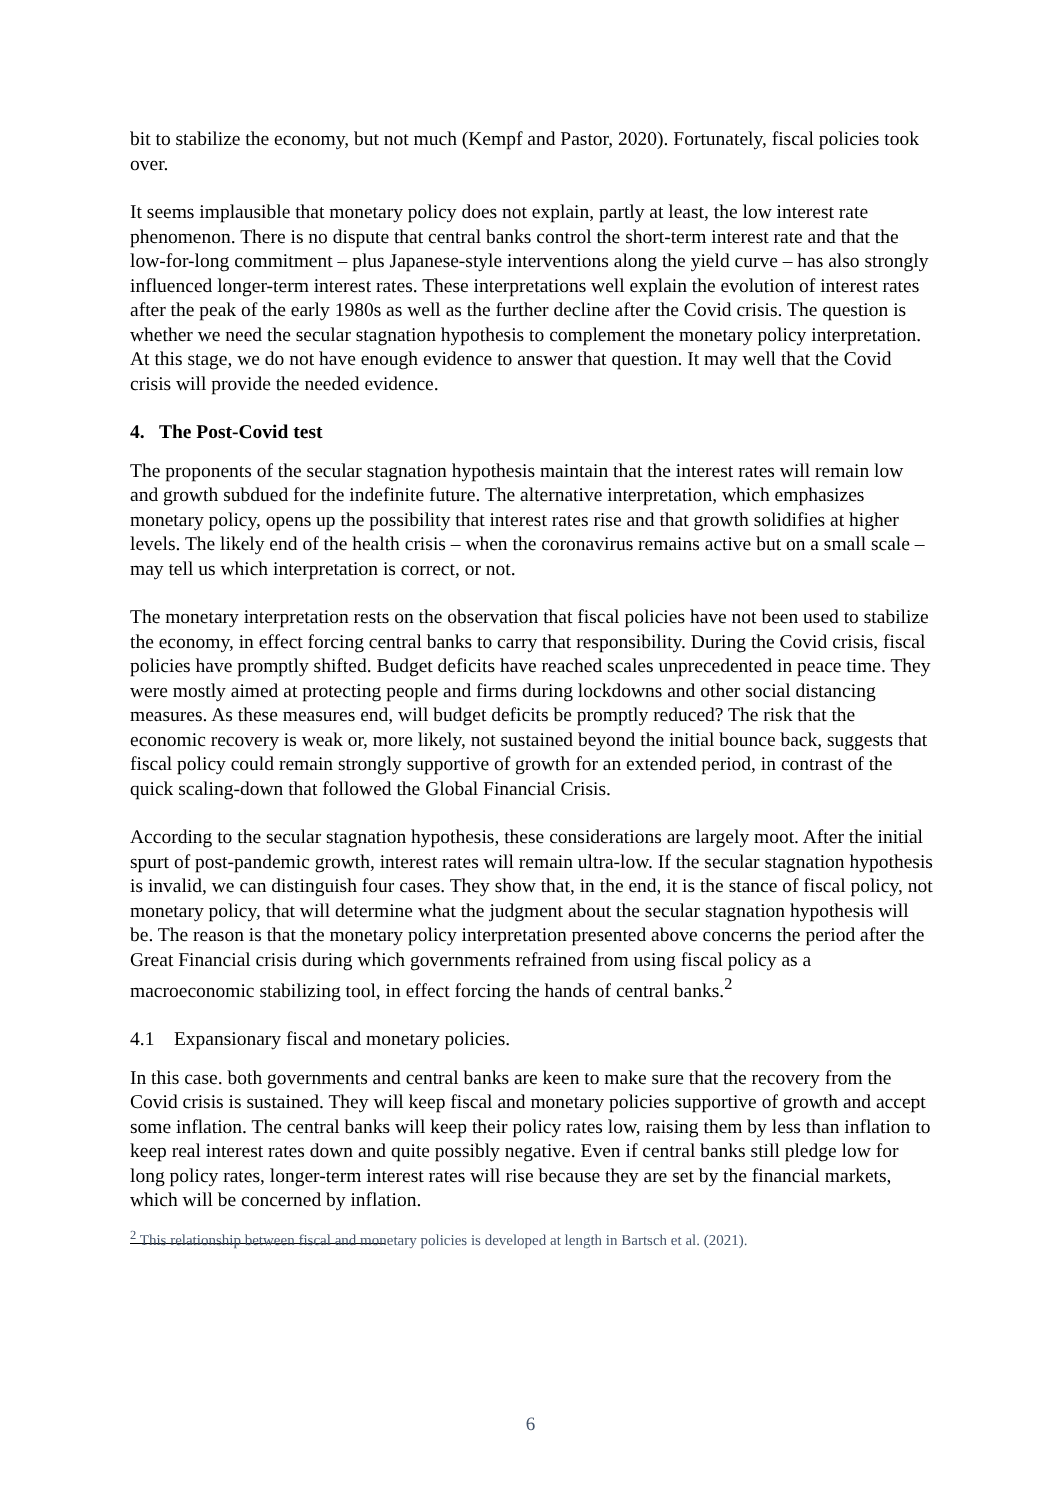bit to stabilize the economy, but not much (Kempf and Pastor, 2020). Fortunately, fiscal policies took over.
It seems implausible that monetary policy does not explain, partly at least, the low interest rate phenomenon. There is no dispute that central banks control the short-term interest rate and that the low-for-long commitment – plus Japanese-style interventions along the yield curve – has also strongly influenced longer-term interest rates. These interpretations well explain the evolution of interest rates after the peak of the early 1980s as well as the further decline after the Covid crisis. The question is whether we need the secular stagnation hypothesis to complement the monetary policy interpretation. At this stage, we do not have enough evidence to answer that question. It may well that the Covid crisis will provide the needed evidence.
4. The Post-Covid test
The proponents of the secular stagnation hypothesis maintain that the interest rates will remain low and growth subdued for the indefinite future. The alternative interpretation, which emphasizes monetary policy, opens up the possibility that interest rates rise and that growth solidifies at higher levels. The likely end of the health crisis – when the coronavirus remains active but on a small scale – may tell us which interpretation is correct, or not.
The monetary interpretation rests on the observation that fiscal policies have not been used to stabilize the economy, in effect forcing central banks to carry that responsibility. During the Covid crisis, fiscal policies have promptly shifted. Budget deficits have reached scales unprecedented in peace time. They were mostly aimed at protecting people and firms during lockdowns and other social distancing measures. As these measures end, will budget deficits be promptly reduced? The risk that the economic recovery is weak or, more likely, not sustained beyond the initial bounce back, suggests that fiscal policy could remain strongly supportive of growth for an extended period, in contrast of the quick scaling-down that followed the Global Financial Crisis.
According to the secular stagnation hypothesis, these considerations are largely moot. After the initial spurt of post-pandemic growth, interest rates will remain ultra-low. If the secular stagnation hypothesis is invalid, we can distinguish four cases. They show that, in the end, it is the stance of fiscal policy, not monetary policy, that will determine what the judgment about the secular stagnation hypothesis will be. The reason is that the monetary policy interpretation presented above concerns the period after the Great Financial crisis during which governments refrained from using fiscal policy as a macroeconomic stabilizing tool, in effect forcing the hands of central banks.<sup>2</sup>
4.1 Expansionary fiscal and monetary policies.
In this case. both governments and central banks are keen to make sure that the recovery from the Covid crisis is sustained. They will keep fiscal and monetary policies supportive of growth and accept some inflation. The central banks will keep their policy rates low, raising them by less than inflation to keep real interest rates down and quite possibly negative. Even if central banks still pledge low for long policy rates, longer-term interest rates will rise because they are set by the financial markets, which will be concerned by inflation.
<sup>2</sup> This relationship between fiscal and monetary policies is developed at length in Bartsch et al. (2021).
6